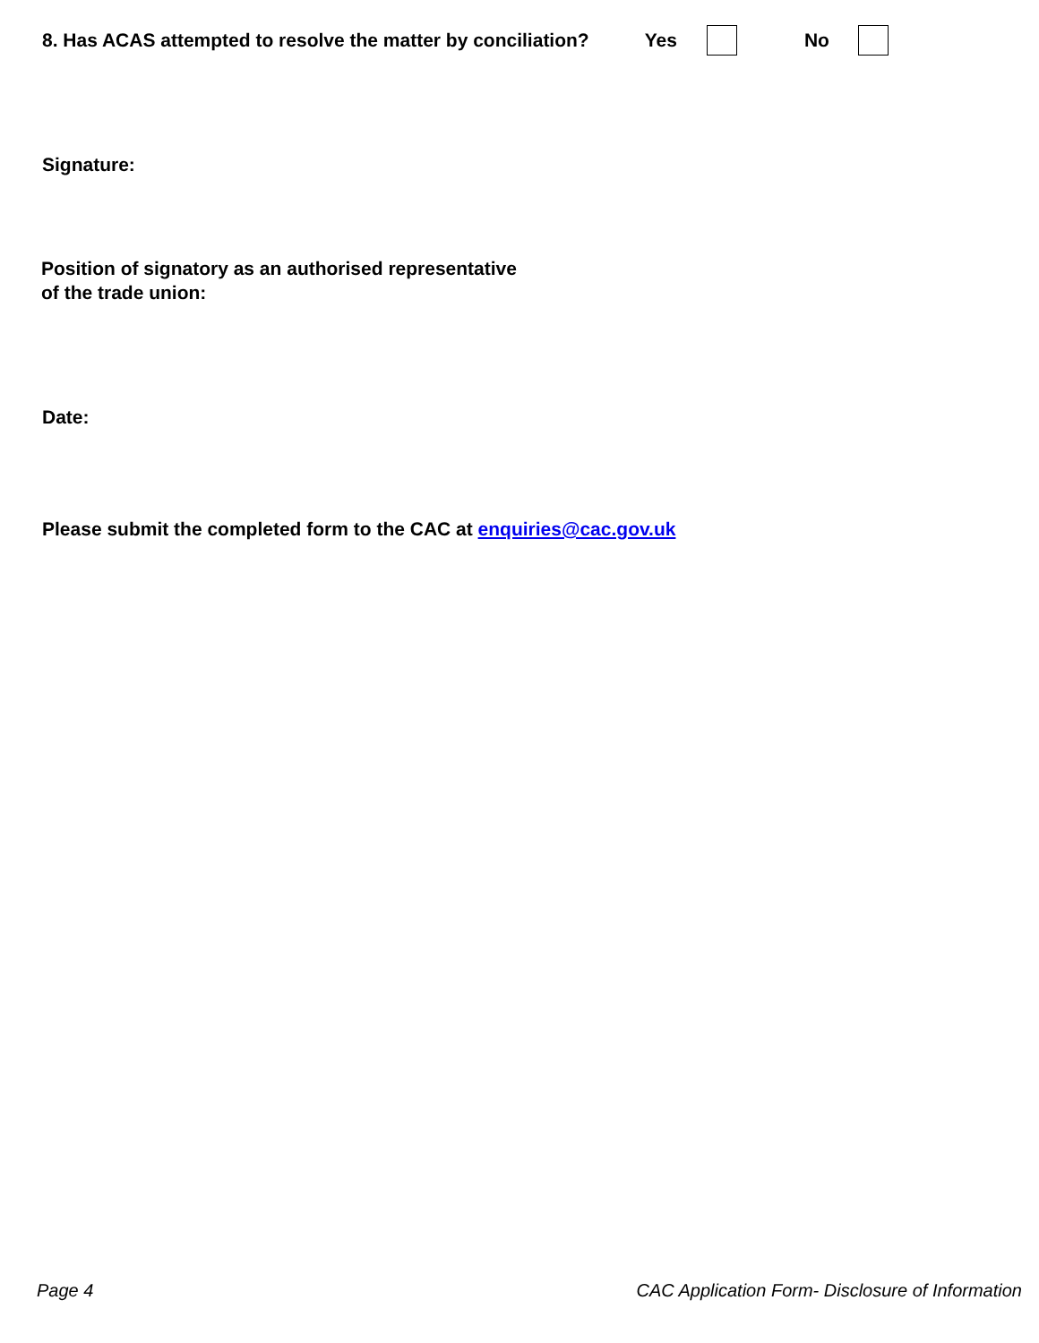8. Has ACAS attempted to resolve the matter by conciliation? Yes No
Signature:
Position of signatory as an authorised representative
of the trade union:
Date:
Please submit the completed form to the CAC at enquiries@cac.gov.uk
Page 4 CAC Application Form- Disclosure of Information